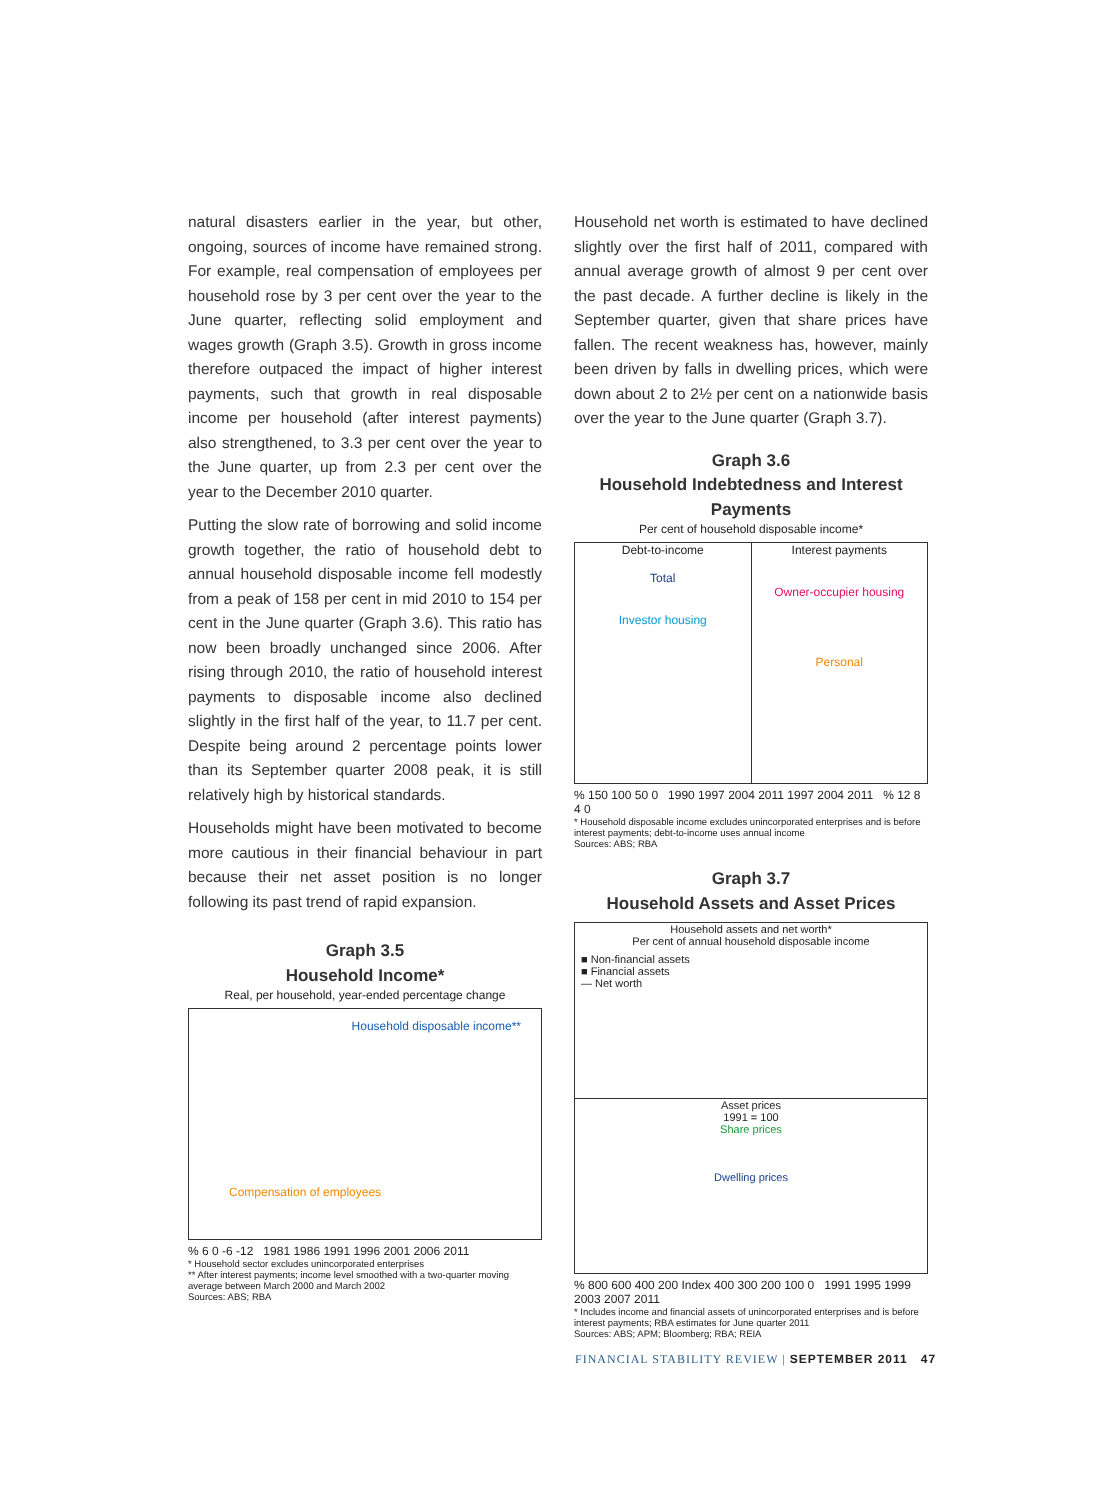natural disasters earlier in the year, but other, ongoing, sources of income have remained strong. For example, real compensation of employees per household rose by 3 per cent over the year to the June quarter, reflecting solid employment and wages growth (Graph 3.5). Growth in gross income therefore outpaced the impact of higher interest payments, such that growth in real disposable income per household (after interest payments) also strengthened, to 3.3 per cent over the year to the June quarter, up from 2.3 per cent over the year to the December 2010 quarter.
Putting the slow rate of borrowing and solid income growth together, the ratio of household debt to annual household disposable income fell modestly from a peak of 158 per cent in mid 2010 to 154 per cent in the June quarter (Graph 3.6). This ratio has now been broadly unchanged since 2006. After rising through 2010, the ratio of household interest payments to disposable income also declined slightly in the first half of the year, to 11.7 per cent. Despite being around 2 percentage points lower than its September quarter 2008 peak, it is still relatively high by historical standards.
Households might have been motivated to become more cautious in their financial behaviour in part because their net asset position is no longer following its past trend of rapid expansion.
Graph 3.5
Household Income*
Real, per household, year-ended percentage change
Household disposable income**
Compensation of employees
% 6 0 -6 -12 1981 1986 1991 1996 2001 2006 2011
* Household sector excludes unincorporated enterprises
** After interest payments; income level smoothed with a two-quarter moving average between March 2000 and March 2002
Sources: ABS; RBA
Household net worth is estimated to have declined slightly over the first half of 2011, compared with annual average growth of almost 9 per cent over the past decade. A further decline is likely in the September quarter, given that share prices have fallen. The recent weakness has, however, mainly been driven by falls in dwelling prices, which were down about 2 to 2½ per cent on a nationwide basis over the year to the June quarter (Graph 3.7).
Graph 3.6
Household Indebtedness and Interest Payments
Per cent of household disposable income*
Debt-to-income
Total
Investor housing
Interest payments
Owner-occupier housing
Personal
% 150 100 50 0 1990 1997 2004 2011 1997 2004 2011 % 12 8 4 0
* Household disposable income excludes unincorporated enterprises and is before interest payments; debt-to-income uses annual income
Sources: ABS; RBA
Graph 3.7
Household Assets and Asset Prices
Household assets and net worth*
Per cent of annual household disposable income
■ Non-financial assets
■ Financial assets
— Net worth
Asset prices
1991 = 100
Share prices
Dwelling prices
% 800 600 400 200 Index 400 300 200 100 0 1991 1995 1999 2003 2007 2011
* Includes income and financial assets of unincorporated enterprises and is before interest payments; RBA estimates for June quarter 2011
Sources: ABS; APM; Bloomberg; RBA; REIA
FINANCIAL STABILITY REVIEW | SEPTEMBER 2011 47